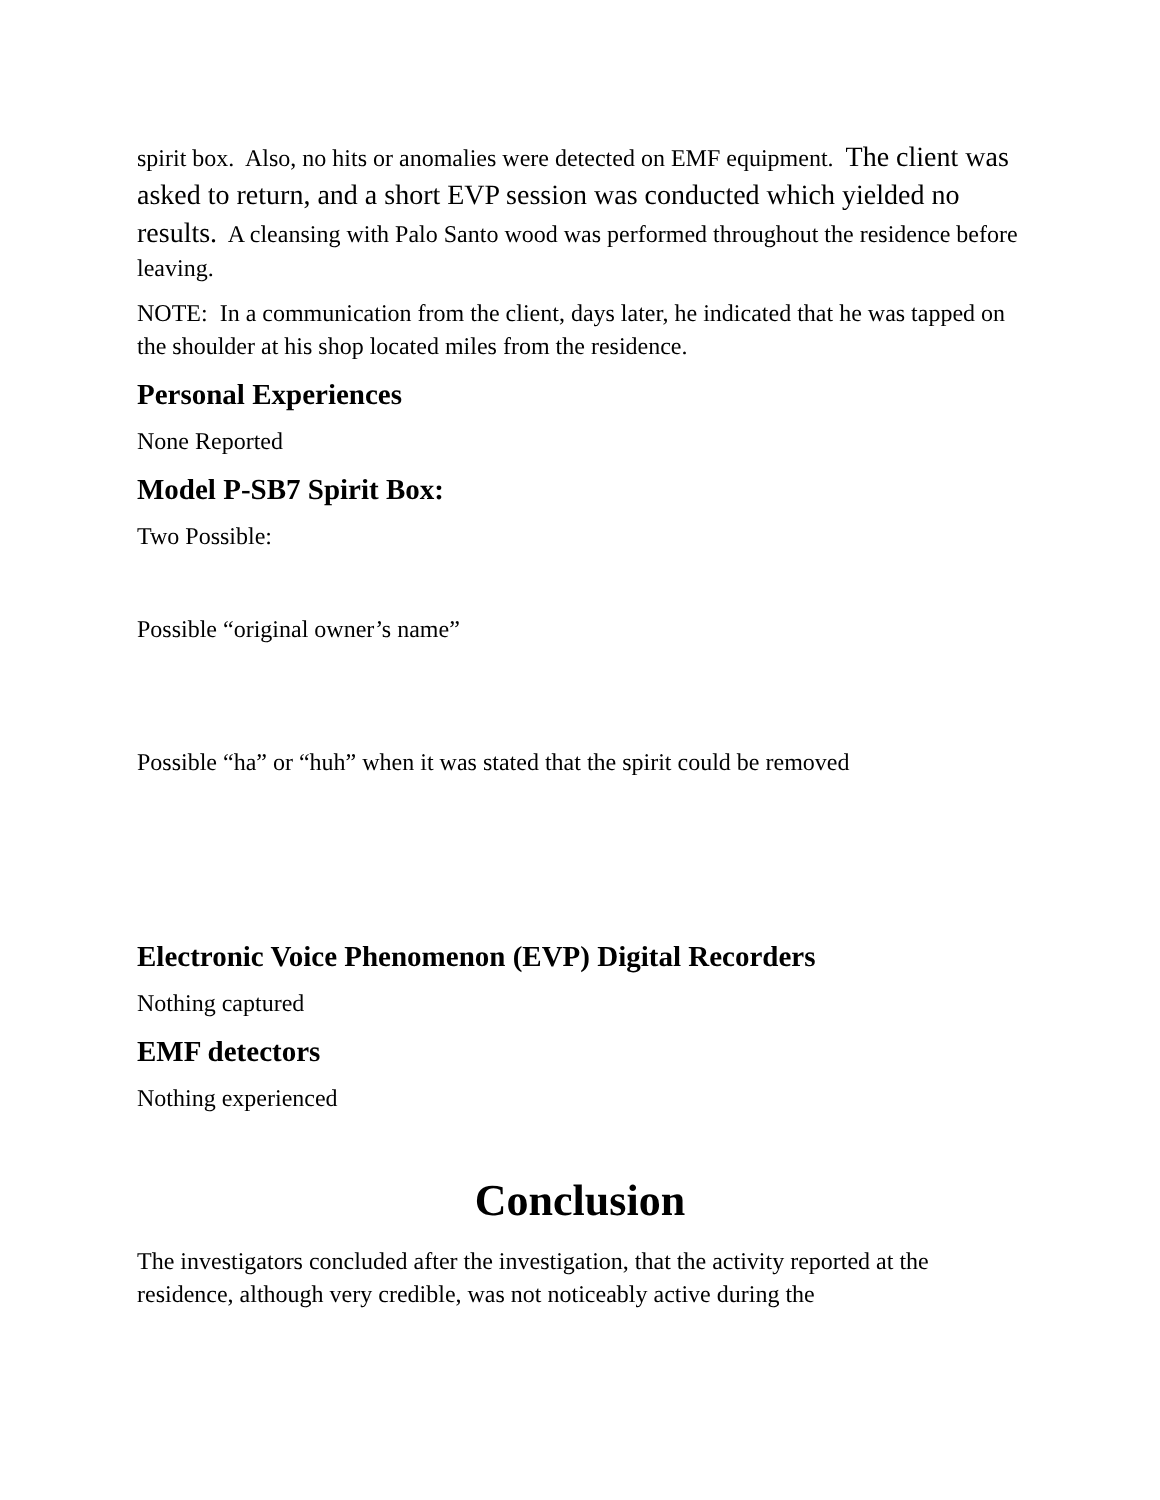spirit box. Also, no hits or anomalies were detected on EMF equipment. The client was asked to return, and a short EVP session was conducted which yielded no results. A cleansing with Palo Santo wood was performed throughout the residence before leaving.
NOTE: In a communication from the client, days later, he indicated that he was tapped on the shoulder at his shop located miles from the residence.
Personal Experiences
None Reported
Model P-SB7 Spirit Box:
Two Possible:
Possible “original owner’s name”
Possible “ha” or “huh” when it was stated that the spirit could be removed
Electronic Voice Phenomenon (EVP) Digital Recorders
Nothing captured
EMF detectors
Nothing experienced
Conclusion
The investigators concluded after the investigation, that the activity reported at the residence, although very credible, was not noticeably active during the